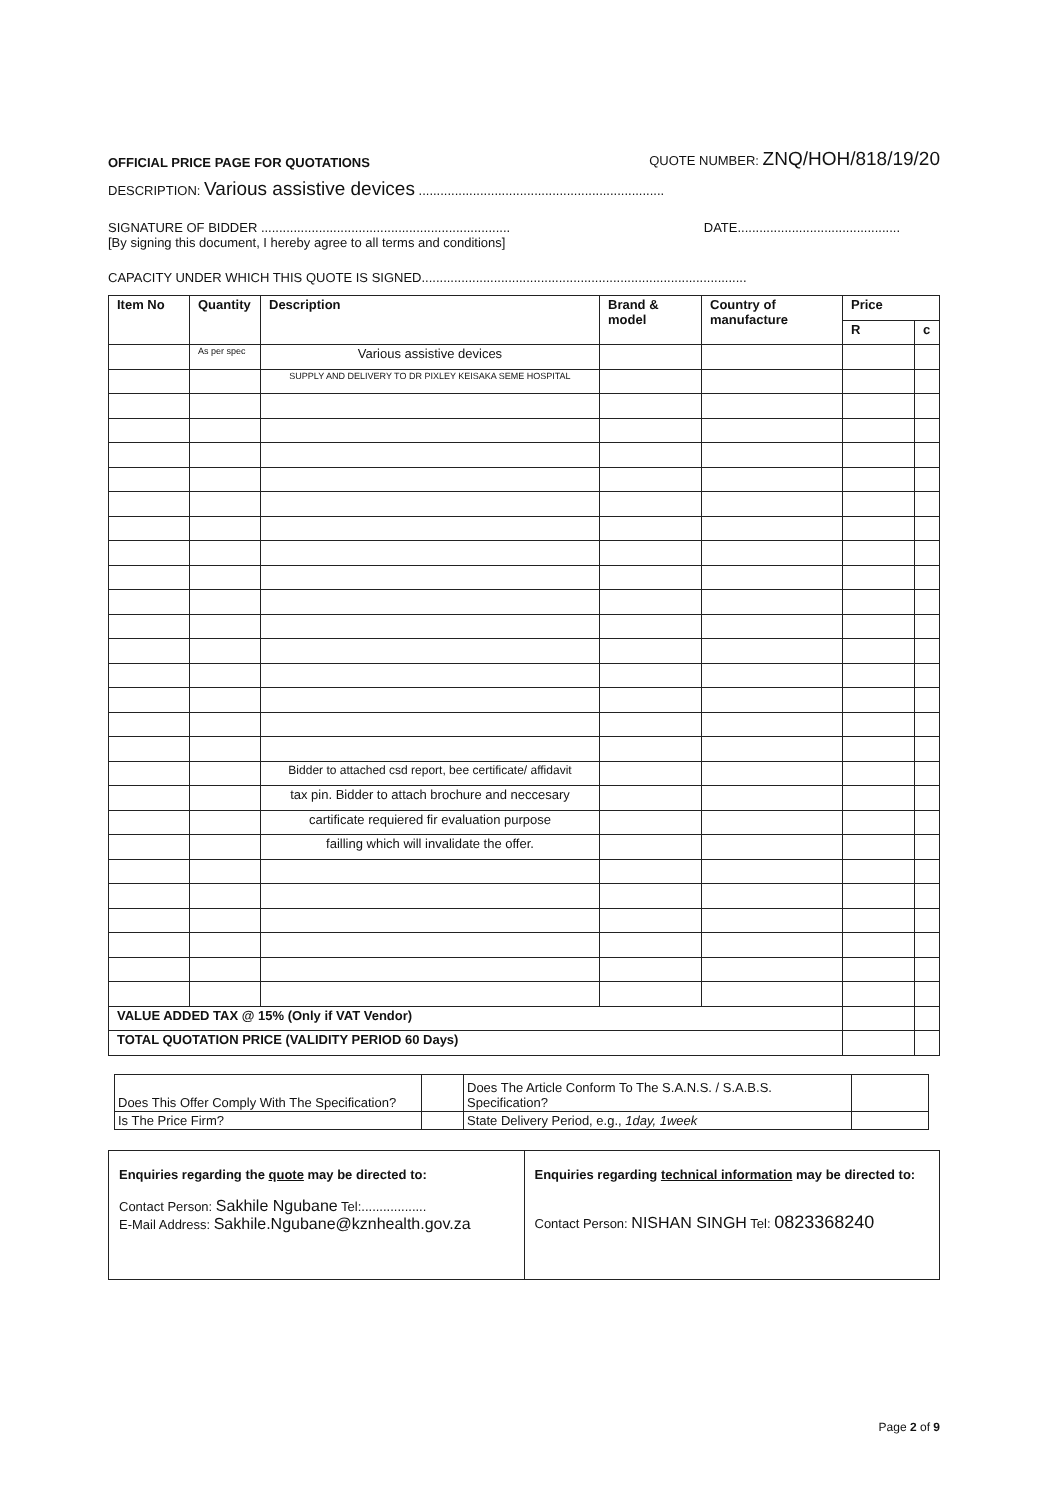OFFICIAL PRICE PAGE FOR QUOTATIONS QUOTE NUMBER: ZNQ/HOH/818/19/20
DESCRIPTION: Various assistive devices ....................................................................
SIGNATURE OF BIDDER ..................................................................... DATE.............................................
[By signing this document, I hereby agree to all terms and conditions]
CAPACITY UNDER WHICH THIS QUOTE IS SIGNED..........................................................................................
| Item No | Quantity | Description | Brand & model | Country of manufacture | Price | |
| --- | --- | --- | --- | --- | --- | --- |
| | | | | | R | c |
| | As per spec | Various assistive devices | | | | |
| | | SUPPLY AND DELIVERY TO DR PIXLEY KEISAKA SEME HOSPITAL | | | | |
| | | Bidder to attached csd report, bee certificate/ affidavit | | | | |
| | | tax pin. Bidder to attach brochure and neccesary | | | | |
| | | cartificate requiered fir evaluation purpose | | | | |
| | | failling which will invalidate the offer. | | | | |
| VALUE ADDED TAX @ 15% (Only if VAT Vendor) | | | | | | |
| TOTAL QUOTATION PRICE (VALIDITY PERIOD 60 Days) | | | | | | |
| Does This Offer Comply With The Specification? | | Does The Article Conform To The S.A.N.S. / S.A.B.S. Specification? | |
| Is The Price Firm? | | State Delivery Period, e.g., 1day, 1week | |
Enquiries regarding the quote may be directed to:
Contact Person: Sakhile Ngubane Tel:..................
E-Mail Address: Sakhile.Ngubane@kznhealth.gov.za
Enquiries regarding technical information may be directed to:
Contact Person: NISHAN SINGH Tel: 0823368240
Page 2 of 9